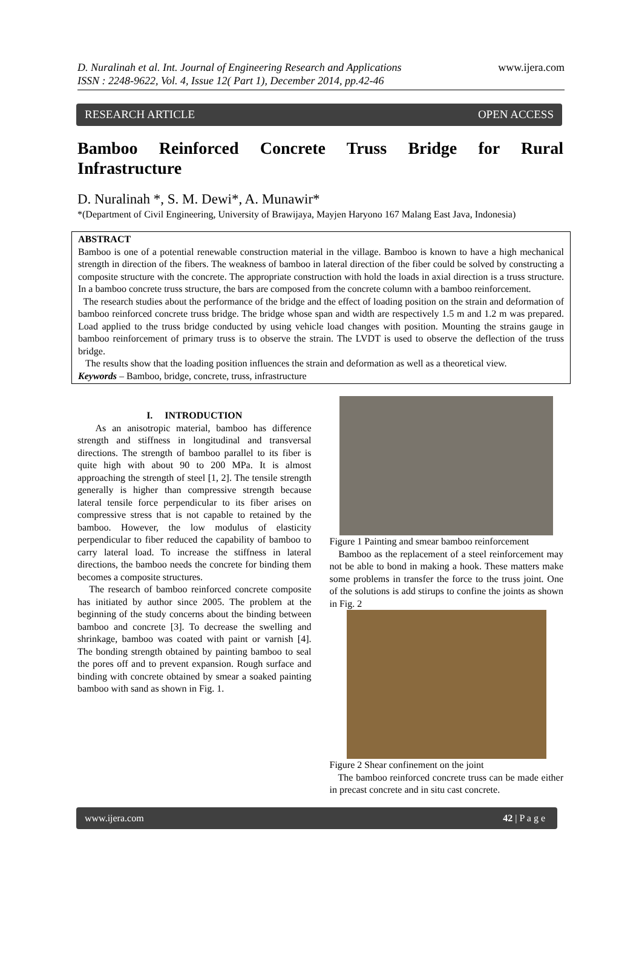D. Nuralinah et al. Int. Journal of Engineering Research and Applications
ISSN : 2248-9622, Vol. 4, Issue 12( Part 1), December 2014, pp.42-46
www.ijera.com
RESEARCH ARTICLE OPEN ACCESS
Bamboo Reinforced Concrete Truss Bridge for Rural Infrastructure
D. Nuralinah *, S. M. Dewi*, A. Munawir*
*(Department of Civil Engineering, University of Brawijaya, Mayjen Haryono 167 Malang East Java, Indonesia)
ABSTRACT
Bamboo is one of a potential renewable construction material in the village. Bamboo is known to have a high mechanical strength in direction of the fibers. The weakness of bamboo in lateral direction of the fiber could be solved by constructing a composite structure with the concrete. The appropriate construction with hold the loads in axial direction is a truss structure. In a bamboo concrete truss structure, the bars are composed from the concrete column with a bamboo reinforcement.
The research studies about the performance of the bridge and the effect of loading position on the strain and deformation of bamboo reinforced concrete truss bridge. The bridge whose span and width are respectively 1.5 m and 1.2 m was prepared. Load applied to the truss bridge conducted by using vehicle load changes with position. Mounting the strains gauge in bamboo reinforcement of primary truss is to observe the strain. The LVDT is used to observe the deflection of the truss bridge.
The results show that the loading position influences the strain and deformation as well as a theoretical view.
Keywords – Bamboo, bridge, concrete, truss, infrastructure
I. INTRODUCTION
As an anisotropic material, bamboo has difference strength and stiffness in longitudinal and transversal directions. The strength of bamboo parallel to its fiber is quite high with about 90 to 200 MPa. It is almost approaching the strength of steel [1, 2]. The tensile strength generally is higher than compressive strength because lateral tensile force perpendicular to its fiber arises on compressive stress that is not capable to retained by the bamboo. However, the low modulus of elasticity perpendicular to fiber reduced the capability of bamboo to carry lateral load. To increase the stiffness in lateral directions, the bamboo needs the concrete for binding them becomes a composite structures.
The research of bamboo reinforced concrete composite has initiated by author since 2005. The problem at the beginning of the study concerns about the binding between bamboo and concrete [3]. To decrease the swelling and shrinkage, bamboo was coated with paint or varnish [4]. The bonding strength obtained by painting bamboo to seal the pores off and to prevent expansion. Rough surface and binding with concrete obtained by smear a soaked painting bamboo with sand as shown in Fig. 1.
Figure 1 Painting and smear bamboo reinforcement
Bamboo as the replacement of a steel reinforcement may not be able to bond in making a hook. These matters make some problems in transfer the force to the truss joint. One of the solutions is add stirups to confine the joints as shown in Fig. 2
Figure 2 Shear confinement on the joint
The bamboo reinforced concrete truss can be made either in precast concrete and in situ cast concrete.
www.ijera.com 42 | P a g e